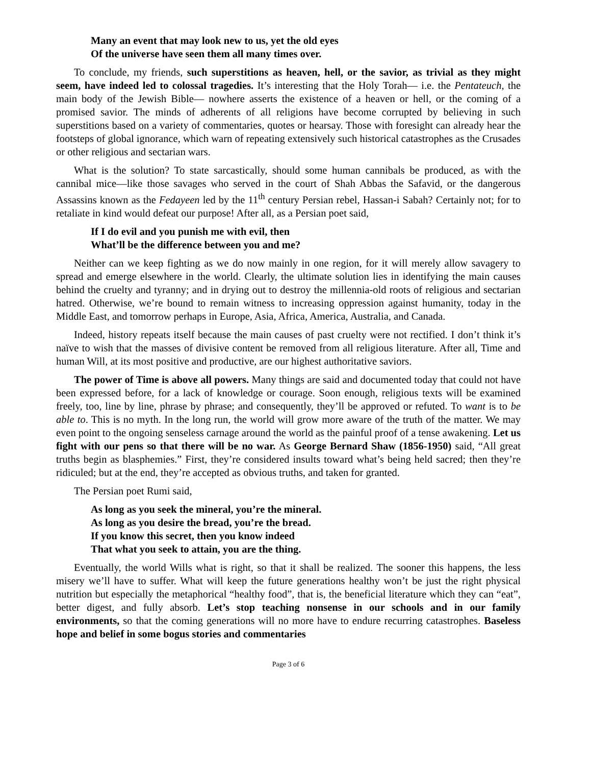Many an event that may look new to us, yet the old eyes
Of the universe have seen them all many times over.
To conclude, my friends, such superstitions as heaven, hell, or the savior, as trivial as they might seem, have indeed led to colossal tragedies. It’s interesting that the Holy Torah— i.e. the Pentateuch, the main body of the Jewish Bible— nowhere asserts the existence of a heaven or hell, or the coming of a promised savior. The minds of adherents of all religions have become corrupted by believing in such superstitions based on a variety of commentaries, quotes or hearsay. Those with foresight can already hear the footsteps of global ignorance, which warn of repeating extensively such historical catastrophes as the Crusades or other religious and sectarian wars.
What is the solution? To state sarcastically, should some human cannibals be produced, as with the cannibal mice—like those savages who served in the court of Shah Abbas the Safavid, or the dangerous Assassins known as the Fedayeen led by the 11<sup>th</sup> century Persian rebel, Hassan-i Sabah? Certainly not; for to retaliate in kind would defeat our purpose! After all, as a Persian poet said,
If I do evil and you punish me with evil, then
What’ll be the difference between you and me?
Neither can we keep fighting as we do now mainly in one region, for it will merely allow savagery to spread and emerge elsewhere in the world. Clearly, the ultimate solution lies in identifying the main causes behind the cruelty and tyranny; and in drying out to destroy the millennia-old roots of religious and sectarian hatred. Otherwise, we’re bound to remain witness to increasing oppression against humanity, today in the Middle East, and tomorrow perhaps in Europe, Asia, Africa, America, Australia, and Canada.
Indeed, history repeats itself because the main causes of past cruelty were not rectified. I don’t think it’s naïve to wish that the masses of divisive content be removed from all religious literature. After all, Time and human Will, at its most positive and productive, are our highest authoritative saviors.
The power of Time is above all powers. Many things are said and documented today that could not have been expressed before, for a lack of knowledge or courage. Soon enough, religious texts will be examined freely, too, line by line, phrase by phrase; and consequently, they’ll be approved or refuted. To want is to be able to. This is no myth. In the long run, the world will grow more aware of the truth of the matter. We may even point to the ongoing senseless carnage around the world as the painful proof of a tense awakening. Let us fight with our pens so that there will be no war. As George Bernard Shaw (1856-1950) said, “All great truths begin as blasphemies.” First, they’re considered insults toward what’s being held sacred; then they’re ridiculed; but at the end, they’re accepted as obvious truths, and taken for granted.
The Persian poet Rumi said,
As long as you seek the mineral, you’re the mineral.
As long as you desire the bread, you’re the bread.
If you know this secret, then you know indeed
That what you seek to attain, you are the thing.
Eventually, the world Wills what is right, so that it shall be realized. The sooner this happens, the less misery we’ll have to suffer. What will keep the future generations healthy won’t be just the right physical nutrition but especially the metaphorical “healthy food”, that is, the beneficial literature which they can “eat”, better digest, and fully absorb. Let’s stop teaching nonsense in our schools and in our family environments, so that the coming generations will no more have to endure recurring catastrophes. Baseless hope and belief in some bogus stories and commentaries
Page 3 of 6